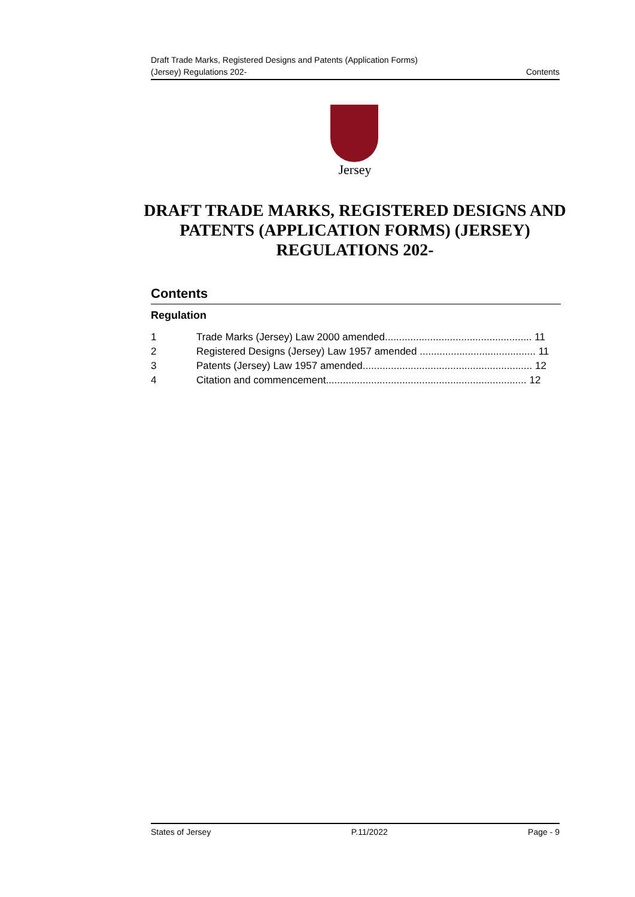Draft Trade Marks, Registered Designs and Patents (Application Forms)
(Jersey) Regulations 202-
Contents
Jersey
DRAFT TRADE MARKS, REGISTERED DESIGNS AND PATENTS (APPLICATION FORMS) (JERSEY) REGULATIONS 202-
Contents
Regulation
1 Trade Marks (Jersey) Law 2000 amended.................................................... 11
2 Registered Designs (Jersey) Law 1957 amended ......................................... 11
3 Patents (Jersey) Law 1957 amended............................................................ 12
4 Citation and commencement....................................................................... 12
States of Jersey P.11/2022 Page - 9